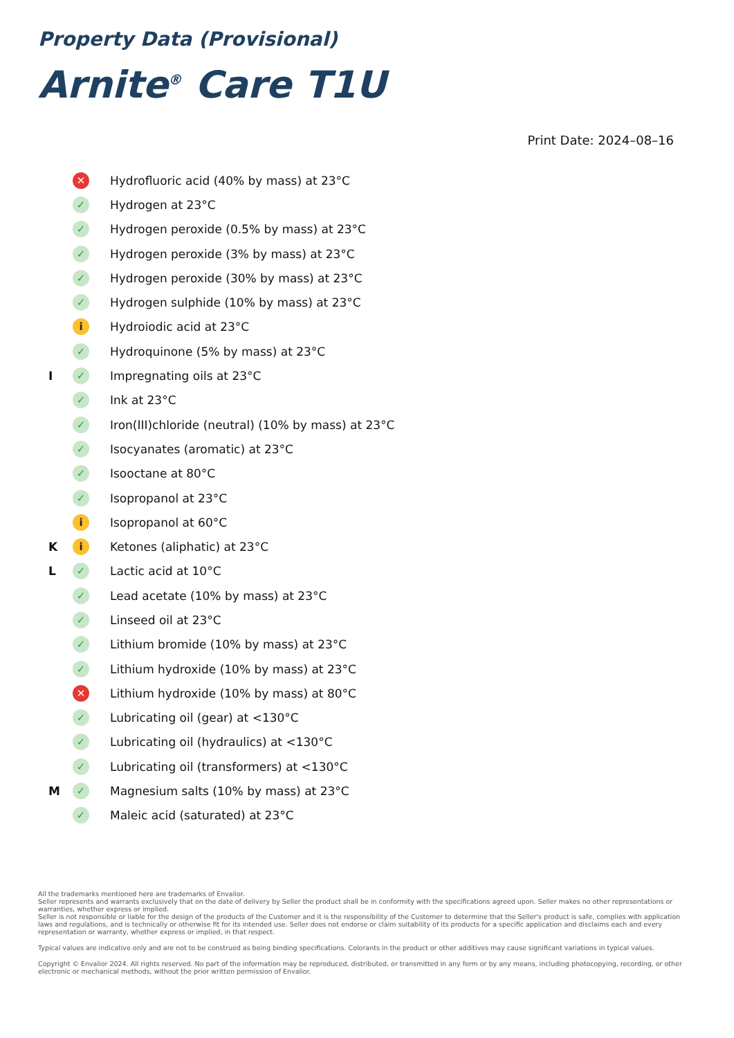Property Data (Provisional)
Arnite<sup>®</sup> Care T1U
Print Date: 2024–08–16
| | ✕ | Hydrofluoric acid (40% by mass) at 23°C |
| | ✓ | Hydrogen at 23°C |
| | ✓ | Hydrogen peroxide (0.5% by mass) at 23°C |
| | ✓ | Hydrogen peroxide (3% by mass) at 23°C |
| | ✓ | Hydrogen peroxide (30% by mass) at 23°C |
| | ✓ | Hydrogen sulphide (10% by mass) at 23°C |
| | i | Hydroiodic acid at 23°C |
| | ✓ | Hydroquinone (5% by mass) at 23°C |
| I | ✓ | Impregnating oils at 23°C |
| | ✓ | Ink at 23°C |
| | ✓ | Iron(III)chloride (neutral) (10% by mass) at 23°C |
| | ✓ | Isocyanates (aromatic) at 23°C |
| | ✓ | Isooctane at 80°C |
| | ✓ | Isopropanol at 23°C |
| | i | Isopropanol at 60°C |
| K | i | Ketones (aliphatic) at 23°C |
| L | ✓ | Lactic acid at 10°C |
| | ✓ | Lead acetate (10% by mass) at 23°C |
| | ✓ | Linseed oil at 23°C |
| | ✓ | Lithium bromide (10% by mass) at 23°C |
| | ✓ | Lithium hydroxide (10% by mass) at 23°C |
| | ✕ | Lithium hydroxide (10% by mass) at 80°C |
| | ✓ | Lubricating oil (gear) at <130°C |
| | ✓ | Lubricating oil (hydraulics) at <130°C |
| | ✓ | Lubricating oil (transformers) at <130°C |
| M | ✓ | Magnesium salts (10% by mass) at 23°C |
| | ✓ | Maleic acid (saturated) at 23°C |
All the trademarks mentioned here are trademarks of Envalior.
Seller represents and warrants exclusively that on the date of delivery by Seller the product shall be in conformity with the specifications agreed upon. Seller makes no other representations or warranties, whether express or implied.
Seller is not responsible or liable for the design of the products of the Customer and it is the responsibility of the Customer to determine that the Seller's product is safe, complies with application laws and regulations, and is technically or otherwise fit for its intended use. Seller does not endorse or claim suitability of its products for a specific application and disclaims each and every representation or warranty, whether express or implied, in that respect.
Typical values are indicative only and are not to be construed as being binding specifications. Colorants in the product or other additives may cause significant variations in typical values.
Copyright © Envalior 2024. All rights reserved. No part of the information may be reproduced, distributed, or transmitted in any form or by any means, including photocopying, recording, or other electronic or mechanical methods, without the prior written permission of Envalior.